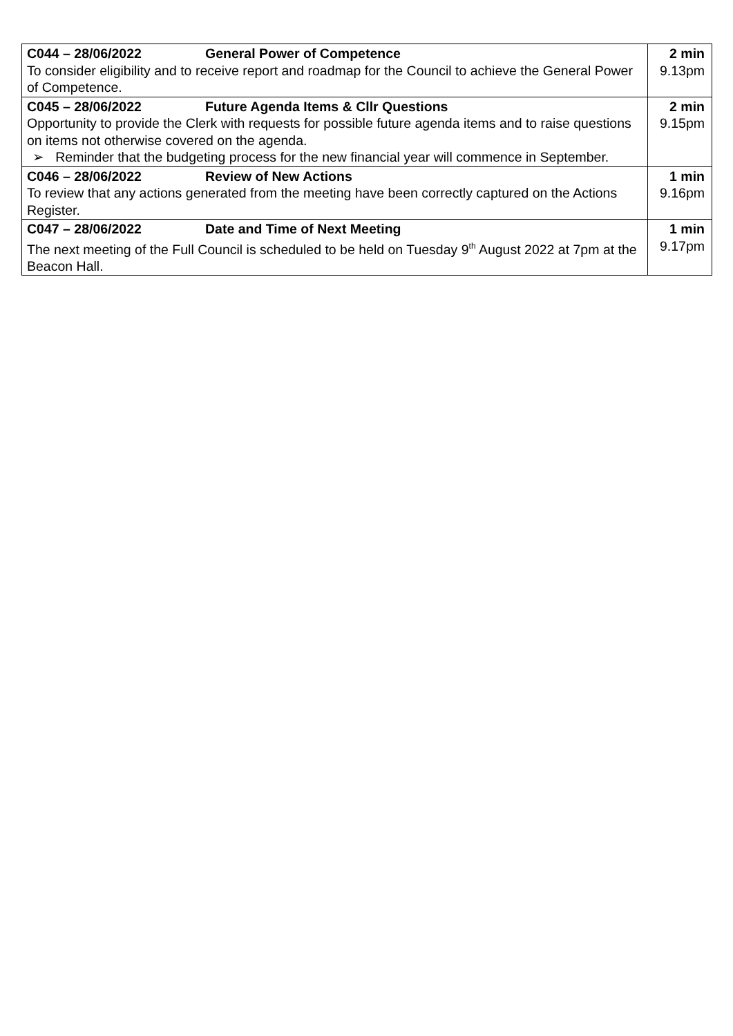| C044 – 28/06/2022 General Power of Competence To consider eligibility and to receive report and roadmap for the Council to achieve the General Power of Competence. | 2 min 9.13pm |
| C045 – 28/06/2022 Future Agenda Items & Cllr Questions Opportunity to provide the Clerk with requests for possible future agenda items and to raise questions on items not otherwise covered on the agenda. ➢ Reminder that the budgeting process for the new financial year will commence in September. | 2 min 9.15pm |
| C046 – 28/06/2022 Review of New Actions To review that any actions generated from the meeting have been correctly captured on the Actions Register. | 1 min 9.16pm |
| C047 – 28/06/2022 Date and Time of Next Meeting The next meeting of the Full Council is scheduled to be held on Tuesday 9<sup>th</sup> August 2022 at 7pm at the Beacon Hall. | 1 min 9.17pm |